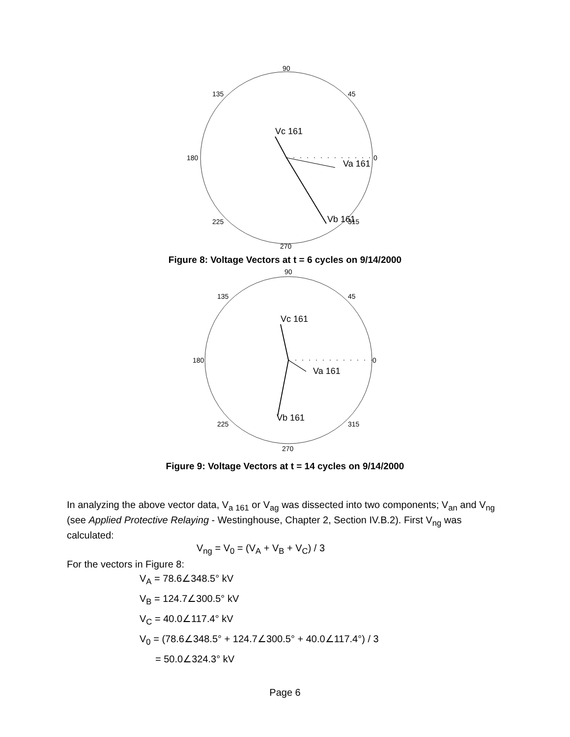90
135
45
180
0
225
315
270
Vc 161
Va 161
Vb 161
Figure 8: Voltage Vectors at t = 6 cycles on 9/14/2000
90
135
45
180
0
225
315
270
Vc 161
Va 161
Vb 161
Figure 9: Voltage Vectors at t = 14 cycles on 9/14/2000
In analyzing the above vector data, V<sub>a 161</sub> or V<sub>ag</sub> was dissected into two components; V<sub>an</sub> and V<sub>ng</sub> (see Applied Protective Relaying - Westinghouse, Chapter 2, Section IV.B.2). First V<sub>ng</sub> was calculated:
V<sub>ng</sub> = V<sub>0</sub> = (V<sub>A</sub> + V<sub>B</sub> + V<sub>C</sub>) / 3
For the vectors in Figure 8:
V<sub>A</sub> = 78.6∠348.5° kV
V<sub>B</sub> = 124.7∠300.5° kV
V<sub>C</sub> = 40.0∠117.4° kV
V<sub>0</sub> = (78.6∠348.5° + 124.7∠300.5° + 40.0∠117.4°) / 3
= 50.0∠324.3° kV
Page 6